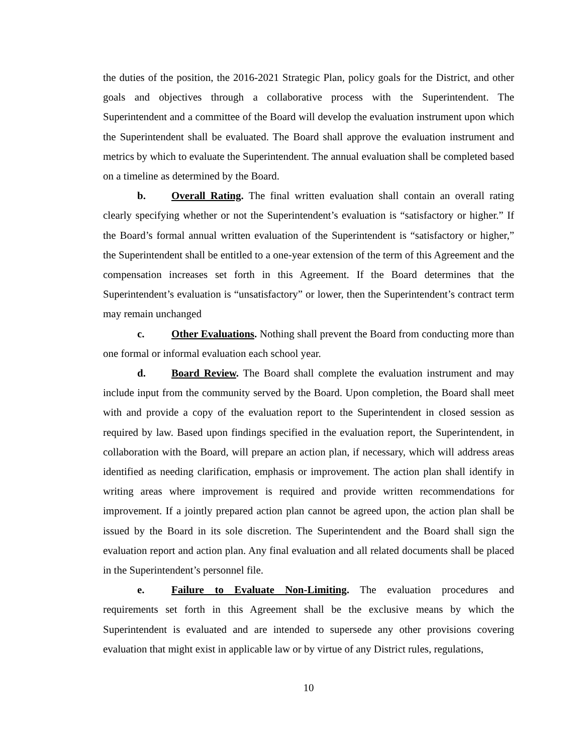the duties of the position, the 2016-2021 Strategic Plan, policy goals for the District, and other goals and objectives through a collaborative process with the Superintendent. The Superintendent and a committee of the Board will develop the evaluation instrument upon which the Superintendent shall be evaluated. The Board shall approve the evaluation instrument and metrics by which to evaluate the Superintendent. The annual evaluation shall be completed based on a timeline as determined by the Board.
b. Overall Rating. The final written evaluation shall contain an overall rating clearly specifying whether or not the Superintendent’s evaluation is “satisfactory or higher.” If the Board’s formal annual written evaluation of the Superintendent is “satisfactory or higher,” the Superintendent shall be entitled to a one-year extension of the term of this Agreement and the compensation increases set forth in this Agreement. If the Board determines that the Superintendent’s evaluation is “unsatisfactory” or lower, then the Superintendent’s contract term may remain unchanged
c. Other Evaluations. Nothing shall prevent the Board from conducting more than one formal or informal evaluation each school year.
d. Board Review. The Board shall complete the evaluation instrument and may include input from the community served by the Board. Upon completion, the Board shall meet with and provide a copy of the evaluation report to the Superintendent in closed session as required by law. Based upon findings specified in the evaluation report, the Superintendent, in collaboration with the Board, will prepare an action plan, if necessary, which will address areas identified as needing clarification, emphasis or improvement. The action plan shall identify in writing areas where improvement is required and provide written recommendations for improvement. If a jointly prepared action plan cannot be agreed upon, the action plan shall be issued by the Board in its sole discretion. The Superintendent and the Board shall sign the evaluation report and action plan. Any final evaluation and all related documents shall be placed in the Superintendent’s personnel file.
e. Failure to Evaluate Non-Limiting. The evaluation procedures and requirements set forth in this Agreement shall be the exclusive means by which the Superintendent is evaluated and are intended to supersede any other provisions covering evaluation that might exist in applicable law or by virtue of any District rules, regulations,
10